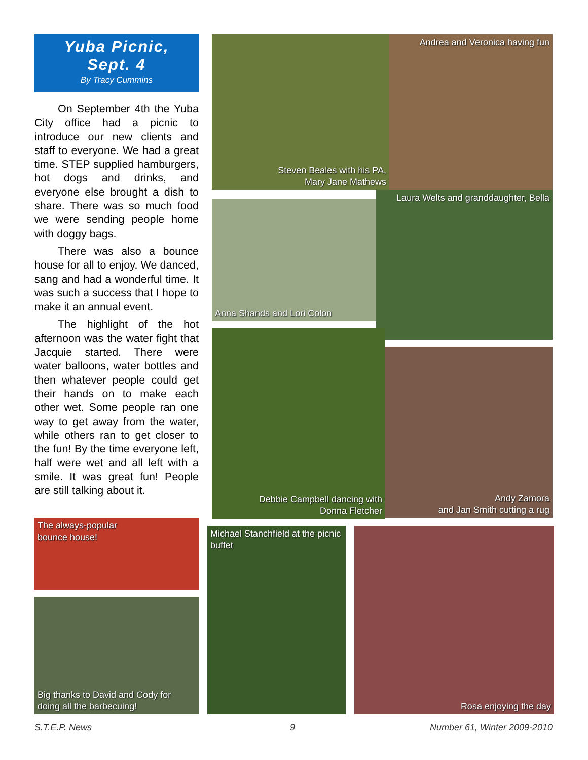Yuba Picnic,
Sept. 4
By Tracy Cummins
On September 4th the Yuba City office had a picnic to introduce our new clients and staff to everyone. We had a great time. STEP supplied hamburgers, hot dogs and drinks, and everyone else brought a dish to share. There was so much food we were sending people home with doggy bags.
There was also a bounce house for all to enjoy. We danced, sang and had a wonderful time. It was such a success that I hope to make it an annual event.
The highlight of the hot afternoon was the water fight that Jacquie started. There were water balloons, water bottles and then whatever people could get their hands on to make each other wet. Some people ran one way to get away from the water, while others ran to get closer to the fun! By the time everyone left, half were wet and all left with a smile. It was great fun! People are still talking about it.
Andrea and Veronica having fun
Steven Beales with his PA,
Mary Jane Mathews
Laura Welts and granddaughter, Bella
Anna Shands and Lori Colon
Debbie Campbell dancing with
Donna Fletcher
Andy Zamora
and Jan Smith cutting a rug
The always-popular
bounce house!
Big thanks to David and Cody for doing all the barbecuing!
Michael Stanchfield at the picnic buffet
Rosa enjoying the day
S.T.E.P. News 9 Number 61, Winter 2009-2010